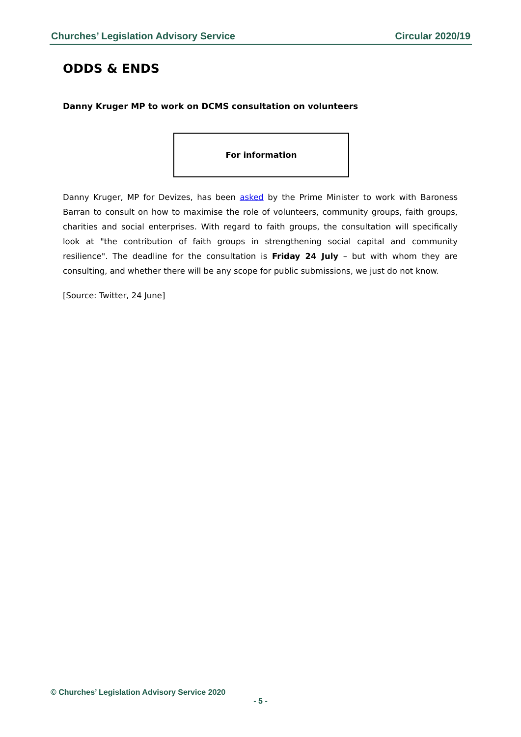Churches’ Legislation Advisory Service Circular 2020/19
ODDS & ENDS
Danny Kruger MP to work on DCMS consultation on volunteers
For information
Danny Kruger, MP for Devizes, has been asked by the Prime Minister to work with Baroness Barran to consult on how to maximise the role of volunteers, community groups, faith groups, charities and social enterprises. With regard to faith groups, the consultation will specifically look at "the contribution of faith groups in strengthening social capital and community resilience". The deadline for the consultation is Friday 24 July – but with whom they are consulting, and whether there will be any scope for public submissions, we just do not know.
[Source: Twitter, 24 June]
© Churches’ Legislation Advisory Service 2020
- 5 -